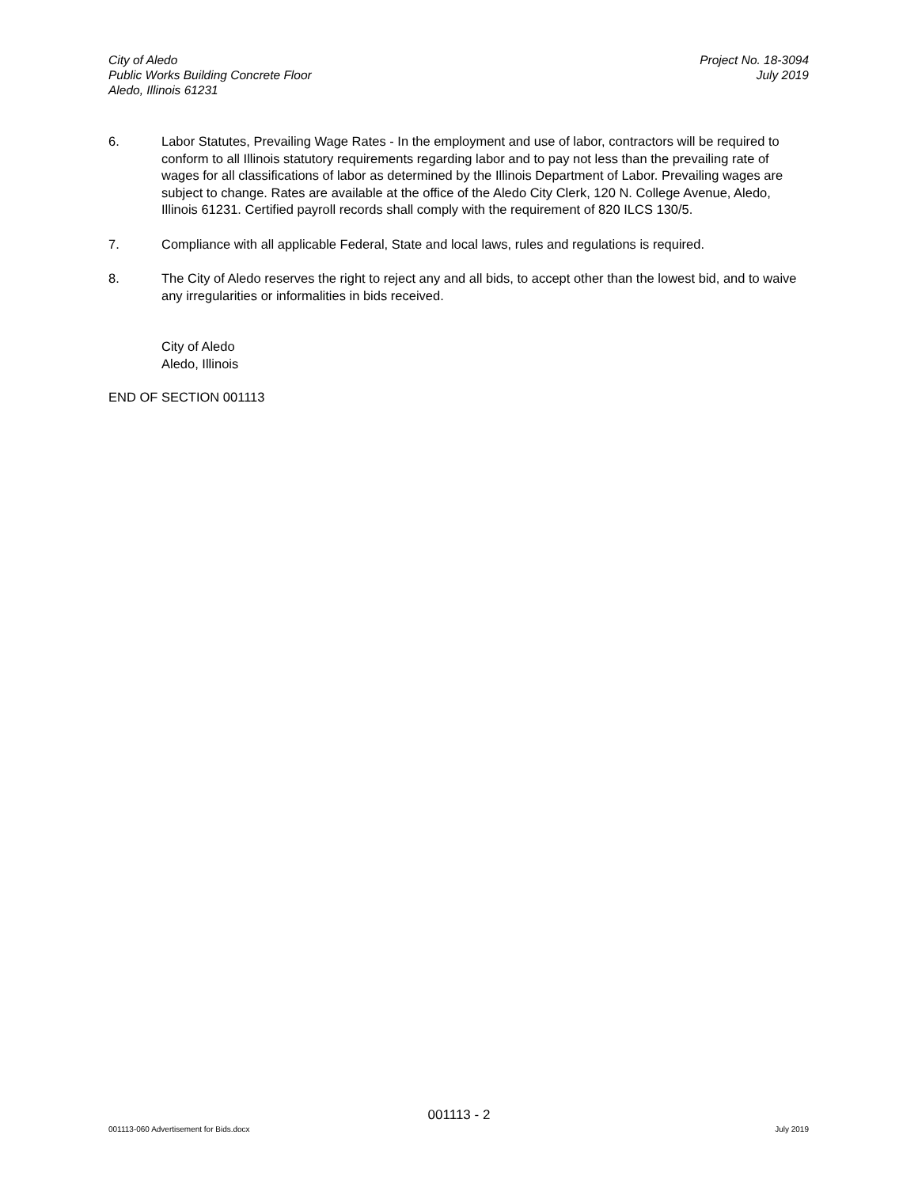City of Aledo
Public Works Building Concrete Floor
Aledo, Illinois 61231
Project No. 18-3094
July 2019
6. Labor Statutes, Prevailing Wage Rates - In the employment and use of labor, contractors will be required to conform to all Illinois statutory requirements regarding labor and to pay not less than the prevailing rate of wages for all classifications of labor as determined by the Illinois Department of Labor. Prevailing wages are subject to change. Rates are available at the office of the Aledo City Clerk, 120 N. College Avenue, Aledo, Illinois 61231. Certified payroll records shall comply with the requirement of 820 ILCS 130/5.
7. Compliance with all applicable Federal, State and local laws, rules and regulations is required.
8. The City of Aledo reserves the right to reject any and all bids, to accept other than the lowest bid, and to waive any irregularities or informalities in bids received.
City of Aledo
Aledo, Illinois
END OF SECTION 001113
001113 - 2
001113-060 Advertisement for Bids.docx July 2019